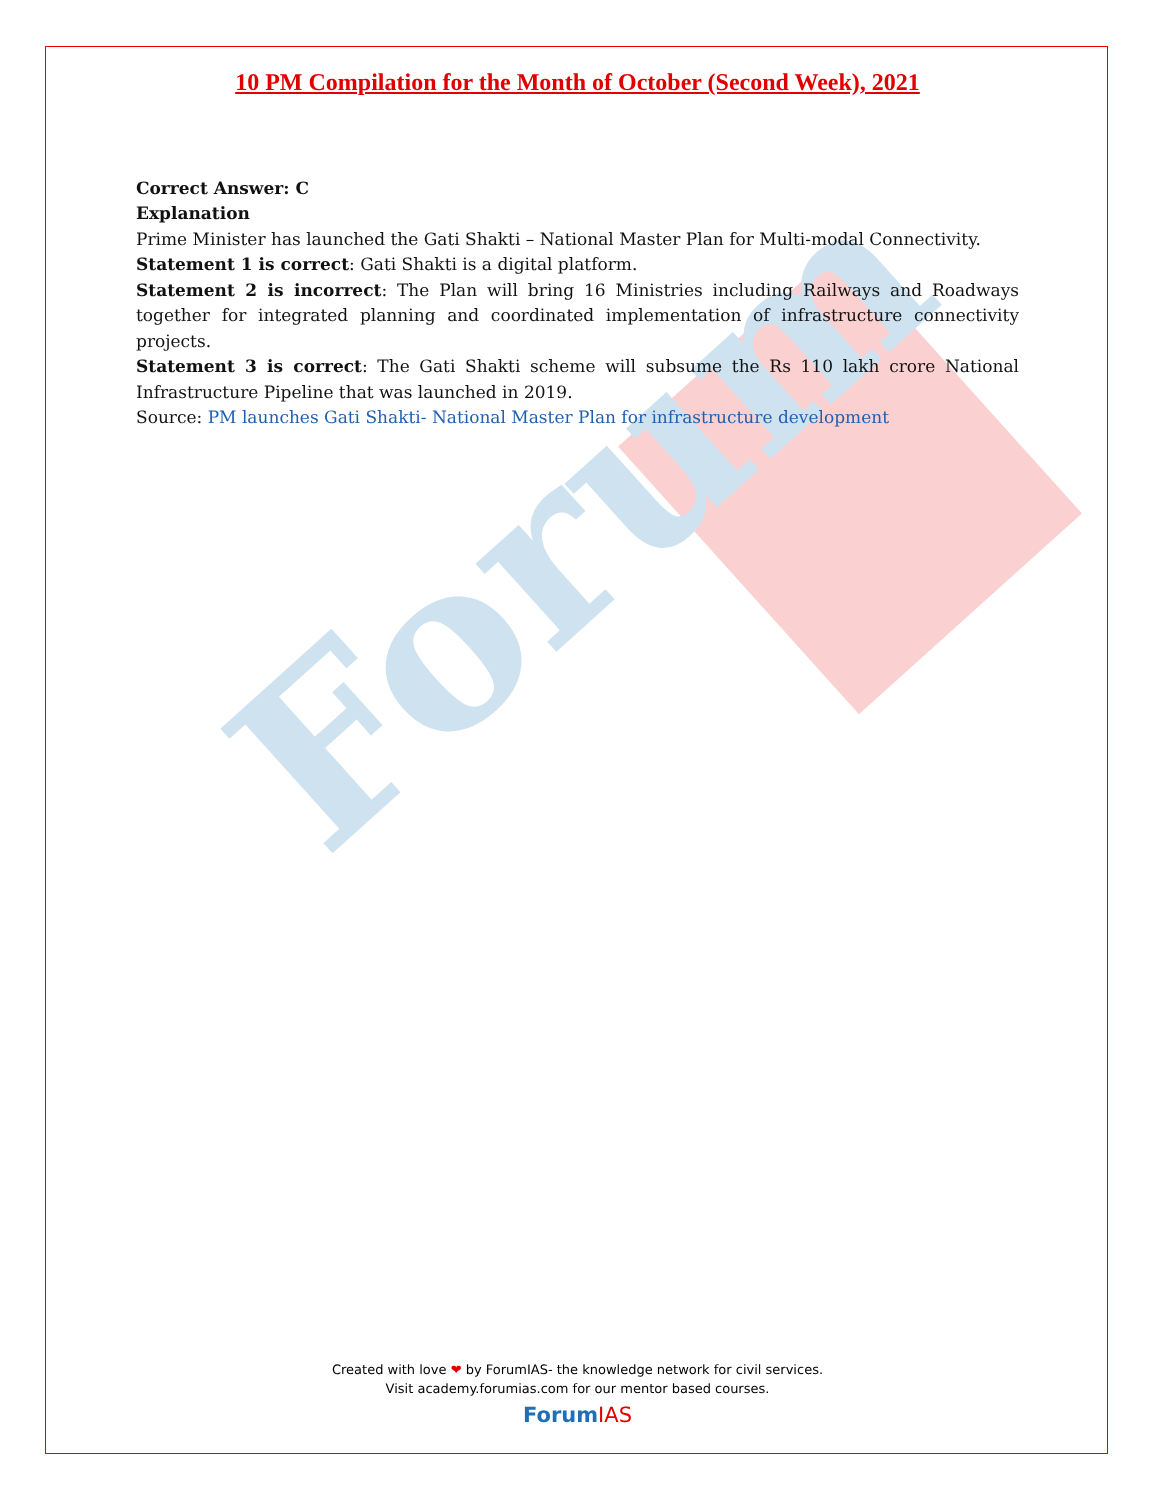Forum
10 PM Compilation for the Month of October (Second Week), 2021
Correct Answer: C
Explanation
Prime Minister has launched the Gati Shakti – National Master Plan for Multi-modal Connectivity.
Statement 1 is correct: Gati Shakti is a digital platform.
Statement 2 is incorrect: The Plan will bring 16 Ministries including Railways and Roadways together for integrated planning and coordinated implementation of infrastructure connectivity projects.
Statement 3 is correct: The Gati Shakti scheme will subsume the Rs 110 lakh crore National Infrastructure Pipeline that was launched in 2019.
Source: PM launches Gati Shakti- National Master Plan for infrastructure development
Created with love ❤ by ForumIAS- the knowledge network for civil services.
Visit academy.forumias.com for our mentor based courses.
Forum IAS